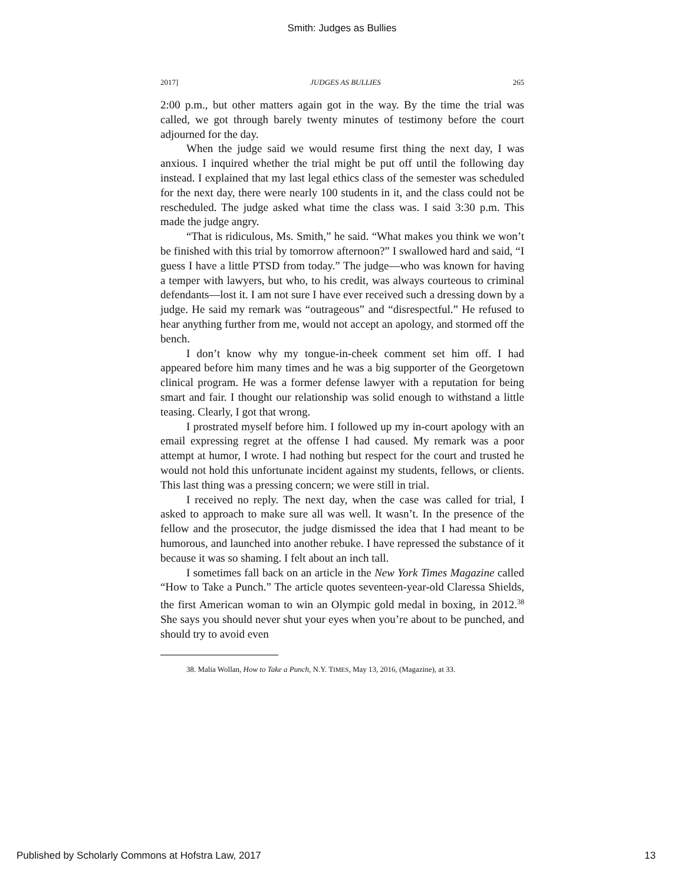Smith: Judges as Bullies
2017] JUDGES AS BULLIES 265
2:00 p.m., but other matters again got in the way. By the time the trial was called, we got through barely twenty minutes of testimony before the court adjourned for the day.
When the judge said we would resume first thing the next day, I was anxious. I inquired whether the trial might be put off until the following day instead. I explained that my last legal ethics class of the semester was scheduled for the next day, there were nearly 100 students in it, and the class could not be rescheduled. The judge asked what time the class was. I said 3:30 p.m. This made the judge angry.
“That is ridiculous, Ms. Smith,” he said. “What makes you think we won’t be finished with this trial by tomorrow afternoon?” I swallowed hard and said, “I guess I have a little PTSD from today.” The judge—who was known for having a temper with lawyers, but who, to his credit, was always courteous to criminal defendants—lost it. I am not sure I have ever received such a dressing down by a judge. He said my remark was “outrageous” and “disrespectful.” He refused to hear anything further from me, would not accept an apology, and stormed off the bench.
I don’t know why my tongue-in-cheek comment set him off. I had appeared before him many times and he was a big supporter of the Georgetown clinical program. He was a former defense lawyer with a reputation for being smart and fair. I thought our relationship was solid enough to withstand a little teasing. Clearly, I got that wrong.
I prostrated myself before him. I followed up my in-court apology with an email expressing regret at the offense I had caused. My remark was a poor attempt at humor, I wrote. I had nothing but respect for the court and trusted he would not hold this unfortunate incident against my students, fellows, or clients. This last thing was a pressing concern; we were still in trial.
I received no reply. The next day, when the case was called for trial, I asked to approach to make sure all was well. It wasn’t. In the presence of the fellow and the prosecutor, the judge dismissed the idea that I had meant to be humorous, and launched into another rebuke. I have repressed the substance of it because it was so shaming. I felt about an inch tall.
I sometimes fall back on an article in the New York Times Magazine called “How to Take a Punch.” The article quotes seventeen-year-old Claressa Shields, the first American woman to win an Olympic gold medal in boxing, in 2012.<sup>38</sup> She says you should never shut your eyes when you’re about to be punched, and should try to avoid even
38. Malia Wollan, How to Take a Punch, N.Y. TIMES, May 13, 2016, (Magazine), at 33.
Published by Scholarly Commons at Hofstra Law, 2017 13